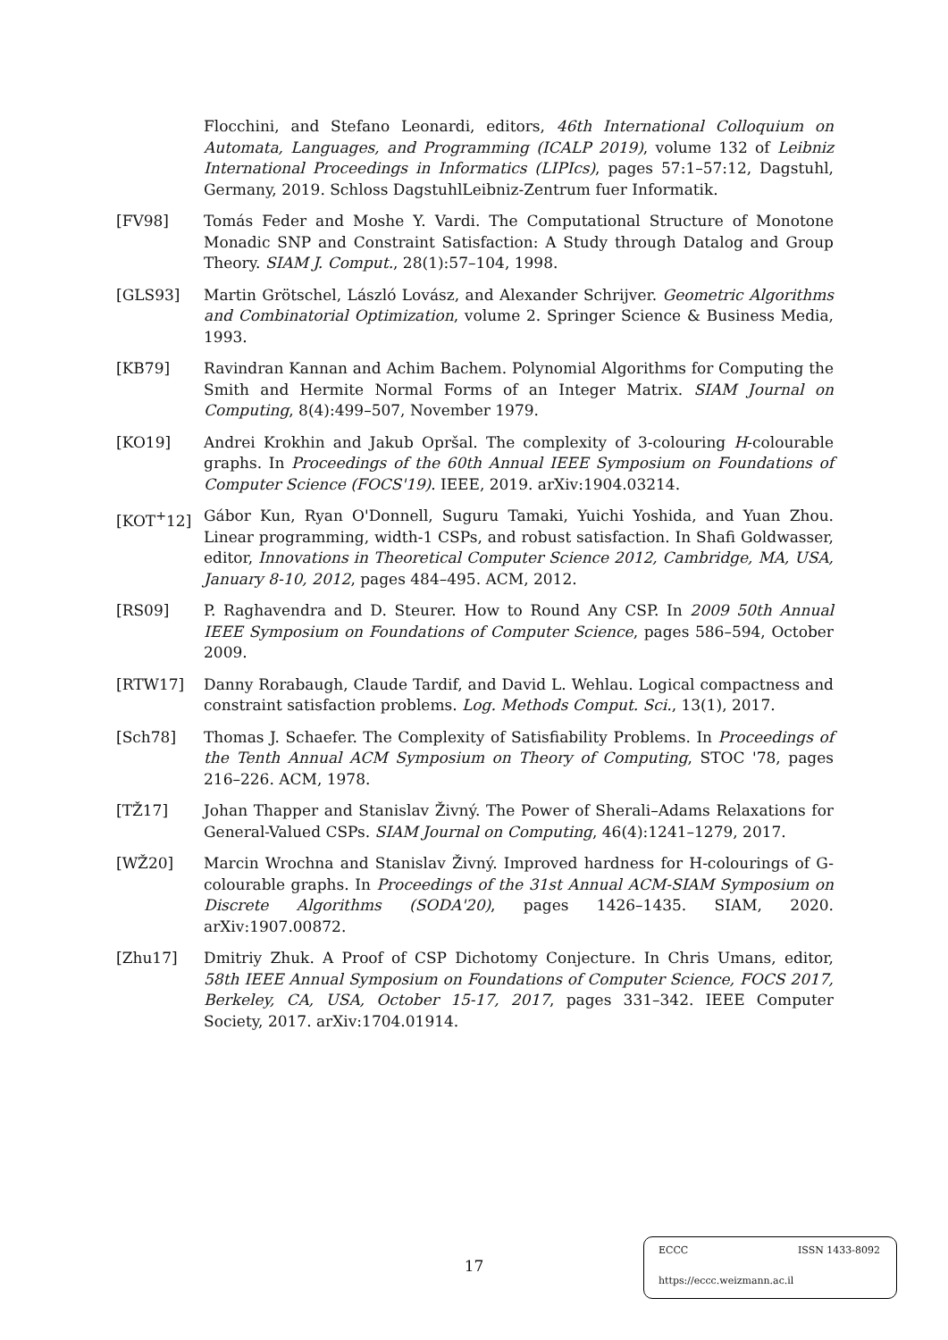Flocchini, and Stefano Leonardi, editors, 46th International Colloquium on Automata, Languages, and Programming (ICALP 2019), volume 132 of Leibniz International Proceedings in Informatics (LIPIcs), pages 57:1–57:12, Dagstuhl, Germany, 2019. Schloss DagstuhlLeibniz-Zentrum fuer Informatik.
[FV98] Tomás Feder and Moshe Y. Vardi. The Computational Structure of Monotone Monadic SNP and Constraint Satisfaction: A Study through Datalog and Group Theory. SIAM J. Comput., 28(1):57–104, 1998.
[GLS93] Martin Grötschel, László Lovász, and Alexander Schrijver. Geometric Algorithms and Combinatorial Optimization, volume 2. Springer Science & Business Media, 1993.
[KB79] Ravindran Kannan and Achim Bachem. Polynomial Algorithms for Computing the Smith and Hermite Normal Forms of an Integer Matrix. SIAM Journal on Computing, 8(4):499–507, November 1979.
[KO19] Andrei Krokhin and Jakub Opršal. The complexity of 3-colouring H-colourable graphs. In Proceedings of the 60th Annual IEEE Symposium on Foundations of Computer Science (FOCS'19). IEEE, 2019. arXiv:1904.03214.
[KOT<sup>+</sup>12] Gábor Kun, Ryan O'Donnell, Suguru Tamaki, Yuichi Yoshida, and Yuan Zhou. Linear programming, width-1 CSPs, and robust satisfaction. In Shafi Goldwasser, editor, Innovations in Theoretical Computer Science 2012, Cambridge, MA, USA, January 8-10, 2012, pages 484–495. ACM, 2012.
[RS09] P. Raghavendra and D. Steurer. How to Round Any CSP. In 2009 50th Annual IEEE Symposium on Foundations of Computer Science, pages 586–594, October 2009.
[RTW17] Danny Rorabaugh, Claude Tardif, and David L. Wehlau. Logical compactness and constraint satisfaction problems. Log. Methods Comput. Sci., 13(1), 2017.
[Sch78] Thomas J. Schaefer. The Complexity of Satisfiability Problems. In Proceedings of the Tenth Annual ACM Symposium on Theory of Computing, STOC '78, pages 216–226. ACM, 1978.
[TŽ17] Johan Thapper and Stanislav Živný. The Power of Sherali–Adams Relaxations for General-Valued CSPs. SIAM Journal on Computing, 46(4):1241–1279, 2017.
[WŽ20] Marcin Wrochna and Stanislav Živný. Improved hardness for H-colourings of G-colourable graphs. In Proceedings of the 31st Annual ACM-SIAM Symposium on Discrete Algorithms (SODA'20), pages 1426–1435. SIAM, 2020. arXiv:1907.00872.
[Zhu17] Dmitriy Zhuk. A Proof of CSP Dichotomy Conjecture. In Chris Umans, editor, 58th IEEE Annual Symposium on Foundations of Computer Science, FOCS 2017, Berkeley, CA, USA, October 15-17, 2017, pages 331–342. IEEE Computer Society, 2017. arXiv:1704.01914.
17
ECCC ISSN 1433-8092
https://eccc.weizmann.ac.il